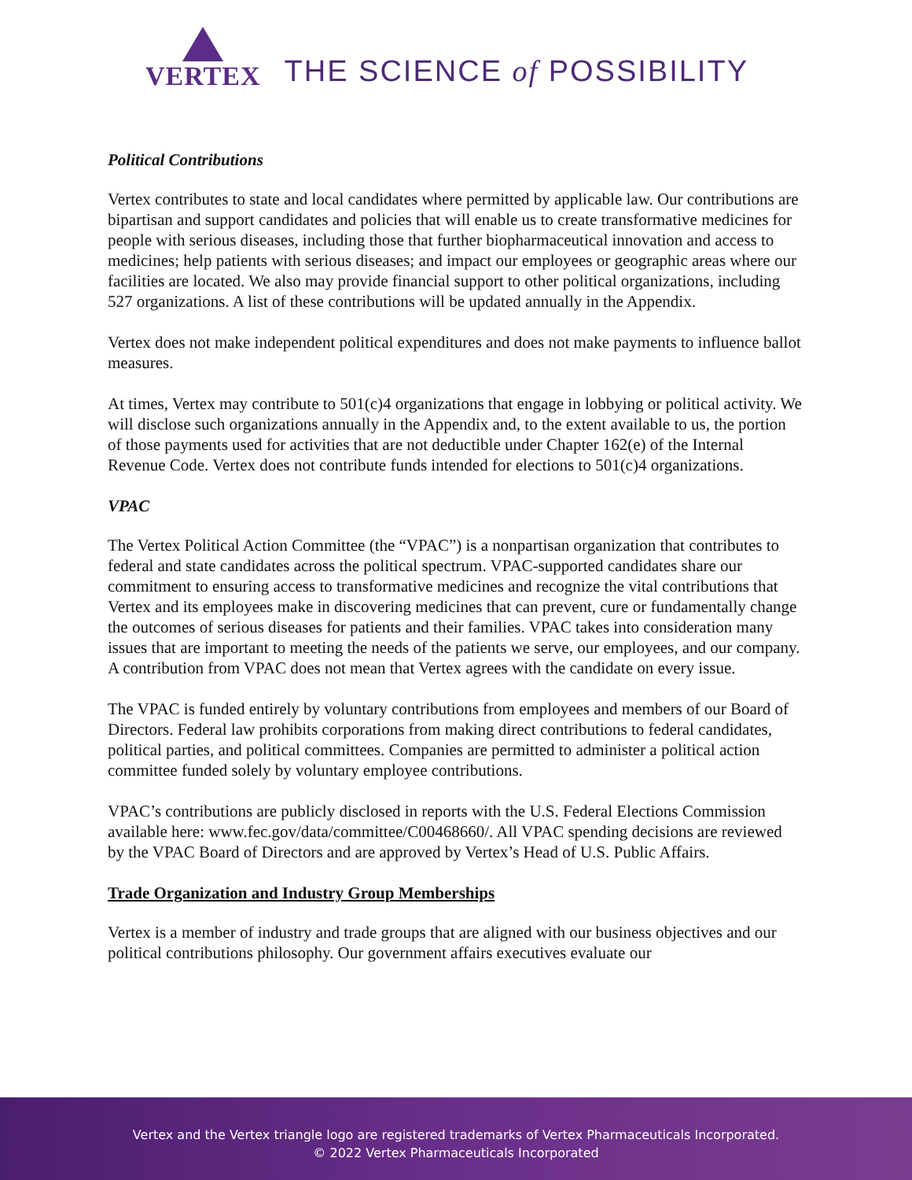VERTEX
THE SCIENCE of POSSIBILITY
Political Contributions
Vertex contributes to state and local candidates where permitted by applicable law. Our contributions are bipartisan and support candidates and policies that will enable us to create transformative medicines for people with serious diseases, including those that further biopharmaceutical innovation and access to medicines; help patients with serious diseases; and impact our employees or geographic areas where our facilities are located. We also may provide financial support to other political organizations, including 527 organizations. A list of these contributions will be updated annually in the Appendix.
Vertex does not make independent political expenditures and does not make payments to influence ballot measures.
At times, Vertex may contribute to 501(c)4 organizations that engage in lobbying or political activity. We will disclose such organizations annually in the Appendix and, to the extent available to us, the portion of those payments used for activities that are not deductible under Chapter 162(e) of the Internal Revenue Code. Vertex does not contribute funds intended for elections to 501(c)4 organizations.
VPAC
The Vertex Political Action Committee (the “VPAC”) is a nonpartisan organization that contributes to federal and state candidates across the political spectrum. VPAC-supported candidates share our commitment to ensuring access to transformative medicines and recognize the vital contributions that Vertex and its employees make in discovering medicines that can prevent, cure or fundamentally change the outcomes of serious diseases for patients and their families. VPAC takes into consideration many issues that are important to meeting the needs of the patients we serve, our employees, and our company. A contribution from VPAC does not mean that Vertex agrees with the candidate on every issue.
The VPAC is funded entirely by voluntary contributions from employees and members of our Board of Directors. Federal law prohibits corporations from making direct contributions to federal candidates, political parties, and political committees. Companies are permitted to administer a political action committee funded solely by voluntary employee contributions.
VPAC’s contributions are publicly disclosed in reports with the U.S. Federal Elections Commission available here: www.fec.gov/data/committee/C00468660/. All VPAC spending decisions are reviewed by the VPAC Board of Directors and are approved by Vertex’s Head of U.S. Public Affairs.
Trade Organization and Industry Group Memberships
Vertex is a member of industry and trade groups that are aligned with our business objectives and our political contributions philosophy. Our government affairs executives evaluate our
Vertex and the Vertex triangle logo are registered trademarks of Vertex Pharmaceuticals Incorporated.
© 2022 Vertex Pharmaceuticals Incorporated